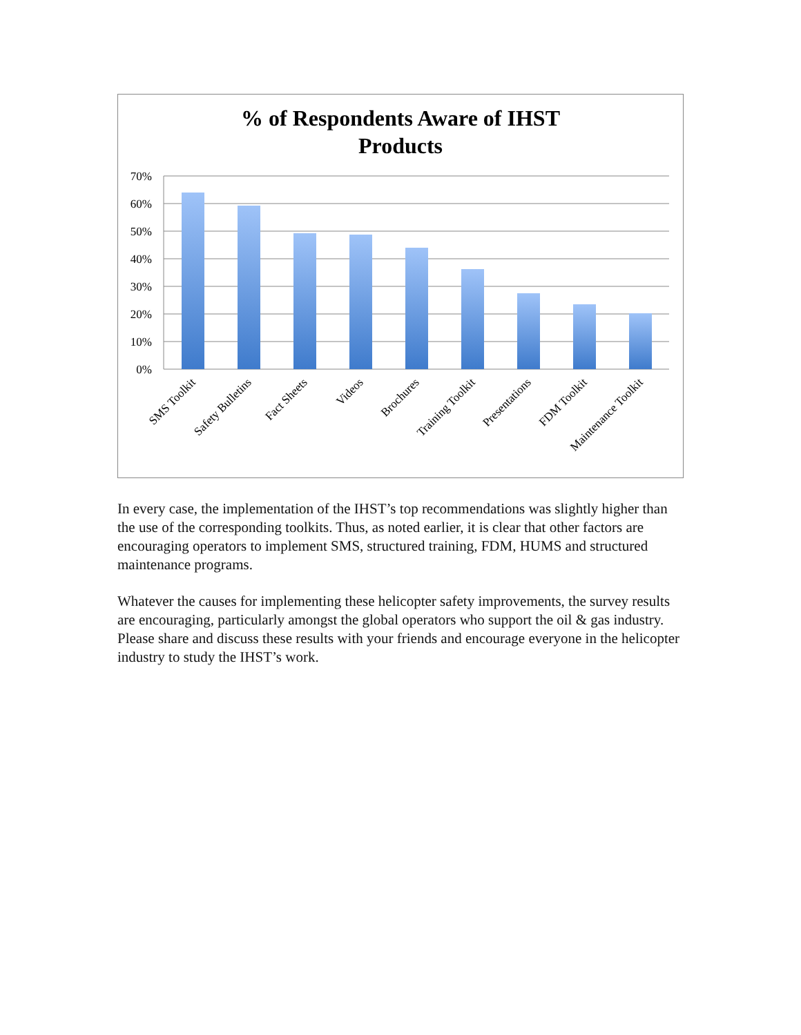% of Respondents Aware of IHST
Products
70%
60%
50%
40%
30%
20%
10%
0%
SMS Toolkit
Safety Bulletins
Fact Sheets
Videos
Brochures
Training Toolkit
Presentations
FDM Toolkit
Maintenance Toolkit
In every case, the implementation of the IHST’s top recommendations was slightly higher than the use of the corresponding toolkits. Thus, as noted earlier, it is clear that other factors are encouraging operators to implement SMS, structured training, FDM, HUMS and structured maintenance programs.
Whatever the causes for implementing these helicopter safety improvements, the survey results are encouraging, particularly amongst the global operators who support the oil & gas industry. Please share and discuss these results with your friends and encourage everyone in the helicopter industry to study the IHST’s work.